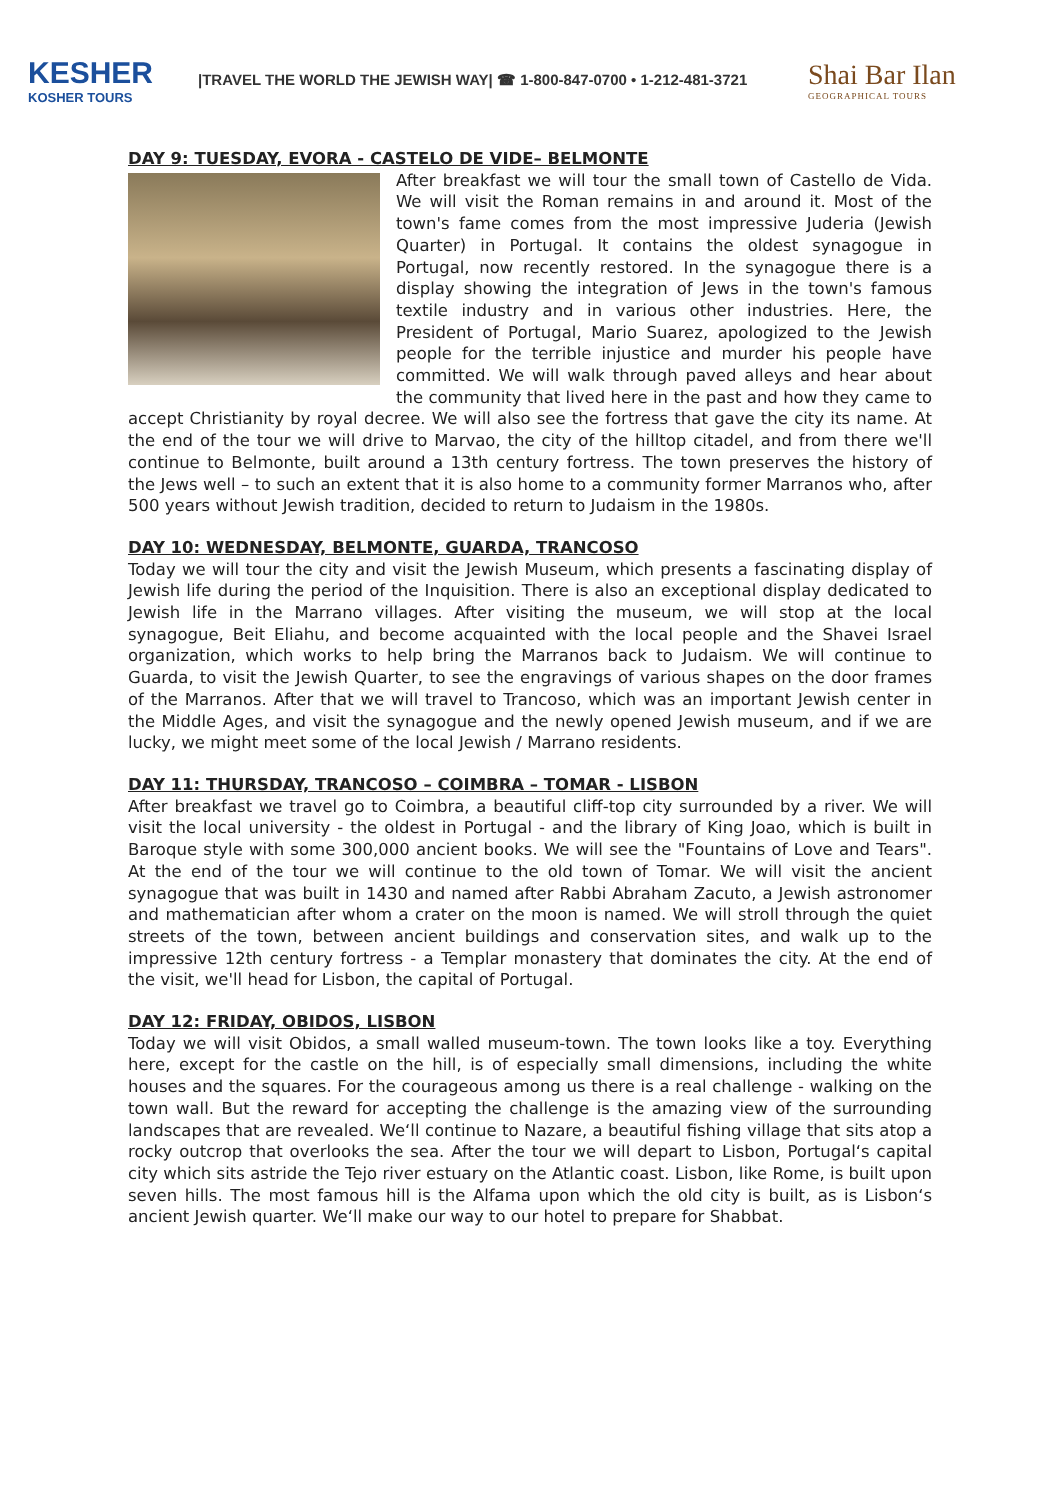KESHER
KOSHER TOURS
|TRAVEL THE WORLD THE JEWISH WAY| ☎ 1-800-847-0700 • 1-212-481-3721
Shai Bar Ilan
GEOGRAPHICAL TOURS
DAY 9: TUESDAY, EVORA - CASTELO DE VIDE– BELMONTE
After breakfast we will tour the small town of Castello de Vida. We will visit the Roman remains in and around it. Most of the town's fame comes from the most impressive Juderia (Jewish Quarter) in Portugal. It contains the oldest synagogue in Portugal, now recently restored. In the synagogue there is a display showing the integration of Jews in the town's famous textile industry and in various other industries. Here, the President of Portugal, Mario Suarez, apologized to the Jewish people for the terrible injustice and murder his people have committed. We will walk through paved alleys and hear about the community that lived here in the past and how they came to accept Christianity by royal decree. We will also see the fortress that gave the city its name. At the end of the tour we will drive to Marvao, the city of the hilltop citadel, and from there we'll continue to Belmonte, built around a 13th century fortress. The town preserves the history of the Jews well – to such an extent that it is also home to a community former Marranos who, after 500 years without Jewish tradition, decided to return to Judaism in the 1980s.
DAY 10: WEDNESDAY, BELMONTE, GUARDA, TRANCOSO
Today we will tour the city and visit the Jewish Museum, which presents a fascinating display of Jewish life during the period of the Inquisition. There is also an exceptional display dedicated to Jewish life in the Marrano villages. After visiting the museum, we will stop at the local synagogue, Beit Eliahu, and become acquainted with the local people and the Shavei Israel organization, which works to help bring the Marranos back to Judaism. We will continue to Guarda, to visit the Jewish Quarter, to see the engravings of various shapes on the door frames of the Marranos. After that we will travel to Trancoso, which was an important Jewish center in the Middle Ages, and visit the synagogue and the newly opened Jewish museum, and if we are lucky, we might meet some of the local Jewish / Marrano residents.
DAY 11: THURSDAY, TRANCOSO – COIMBRA – TOMAR - LISBON
After breakfast we travel go to Coimbra, a beautiful cliff-top city surrounded by a river. We will visit the local university - the oldest in Portugal - and the library of King Joao, which is built in Baroque style with some 300,000 ancient books. We will see the "Fountains of Love and Tears". At the end of the tour we will continue to the old town of Tomar. We will visit the ancient synagogue that was built in 1430 and named after Rabbi Abraham Zacuto, a Jewish astronomer and mathematician after whom a crater on the moon is named. We will stroll through the quiet streets of the town, between ancient buildings and conservation sites, and walk up to the impressive 12th century fortress - a Templar monastery that dominates the city. At the end of the visit, we'll head for Lisbon, the capital of Portugal.
DAY 12: FRIDAY, OBIDOS, LISBON
Today we will visit Obidos, a small walled museum-town. The town looks like a toy. Everything here, except for the castle on the hill, is of especially small dimensions, including the white houses and the squares. For the courageous among us there is a real challenge - walking on the town wall. But the reward for accepting the challenge is the amazing view of the surrounding landscapes that are revealed. We‘ll continue to Nazare, a beautiful fishing village that sits atop a rocky outcrop that overlooks the sea. After the tour we will depart to Lisbon, Portugal‘s capital city which sits astride the Tejo river estuary on the Atlantic coast. Lisbon, like Rome, is built upon seven hills. The most famous hill is the Alfama upon which the old city is built, as is Lisbon‘s ancient Jewish quarter. We‘ll make our way to our hotel to prepare for Shabbat.